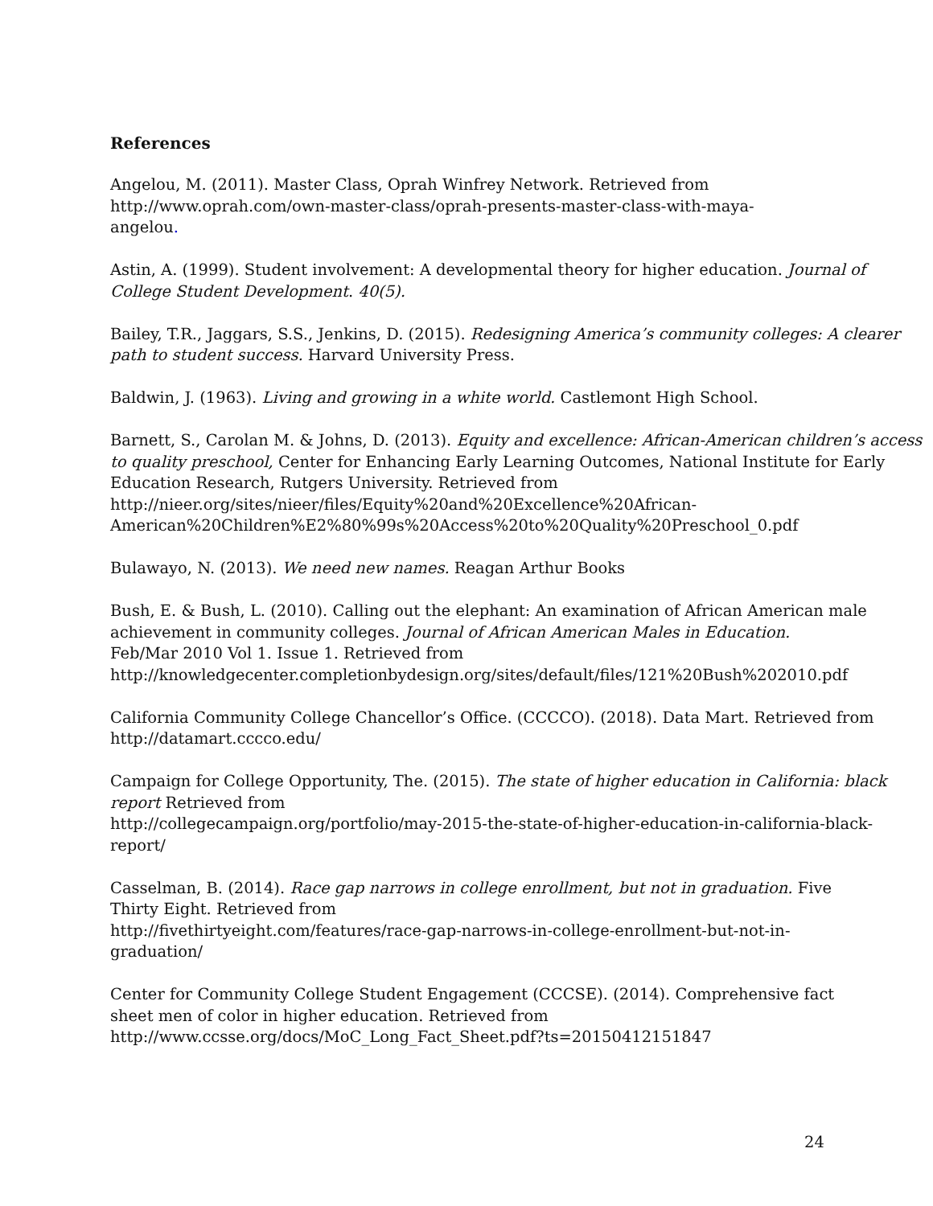References
Angelou, M. (2011). Master Class, Oprah Winfrey Network. Retrieved from
http://www.oprah.com/own-master-class/oprah-presents-master-class-with-maya-
angelou.
Astin, A. (1999). Student involvement: A developmental theory for higher education. Journal of College Student Development. 40(5).
Bailey, T.R., Jaggars, S.S., Jenkins, D. (2015). Redesigning America’s community colleges: A clearer path to student success. Harvard University Press.
Baldwin, J. (1963). Living and growing in a white world. Castlemont High School.
Barnett, S., Carolan M. & Johns, D. (2013). Equity and excellence: African-American children’s access to quality preschool, Center for Enhancing Early Learning Outcomes, National Institute for Early Education Research, Rutgers University. Retrieved from
http://nieer.org/sites/nieer/files/Equity%20and%20Excellence%20African-
American%20Children%E2%80%99s%20Access%20to%20Quality%20Preschool_0.pdf
Bulawayo, N. (2013). We need new names. Reagan Arthur Books
Bush, E. & Bush, L. (2010). Calling out the elephant: An examination of African American male achievement in community colleges. Journal of African American Males in Education.
Feb/Mar 2010 Vol 1. Issue 1. Retrieved from
http://knowledgecenter.completionbydesign.org/sites/default/files/121%20Bush%202010.pdf
California Community College Chancellor’s Office. (CCCCO). (2018). Data Mart. Retrieved from
http://datamart.cccco.edu/
Campaign for College Opportunity, The. (2015). The state of higher education in California: black report Retrieved from
http://collegecampaign.org/portfolio/may-2015-the-state-of-higher-education-in-california-black-
report/
Casselman, B. (2014). Race gap narrows in college enrollment, but not in graduation. Five
Thirty Eight. Retrieved from
http://fivethirtyeight.com/features/race-gap-narrows-in-college-enrollment-but-not-in-
graduation/
Center for Community College Student Engagement (CCCSE). (2014). Comprehensive fact
sheet men of color in higher education. Retrieved from
http://www.ccsse.org/docs/MoC_Long_Fact_Sheet.pdf?ts=20150412151847
24